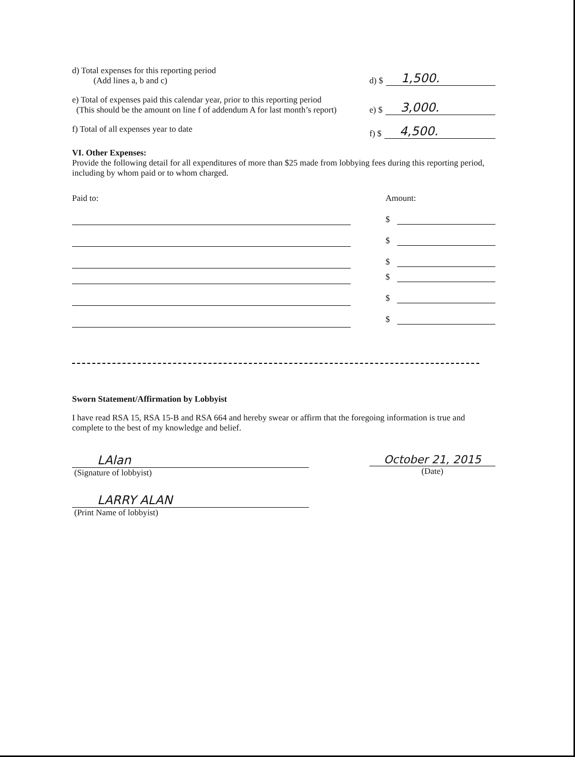d) Total expenses for this reporting period
(Add lines a, b and c)
d) $ 1,500.
e) Total of expenses paid this calendar year, prior to this reporting period
(This should be the amount on line f of addendum A for last month’s report)
e) $ 3,000.
f) Total of all expenses year to date
f) $ 4,500.
VI. Other Expenses:
Provide the following detail for all expenditures of more than $25 made from lobbying fees during this reporting period, including by whom paid or to whom charged.
Paid to: Amount:
$
$
$
$
$
$
Sworn Statement/Affirmation by Lobbyist
I have read RSA 15, RSA 15-B and RSA 664 and hereby swear or affirm that the foregoing information is true and complete to the best of my knowledge and belief.
LAlan
(Signature of lobbyist)
October 21, 2015
(Date)
LARRY ALAN
(Print Name of lobbyist)